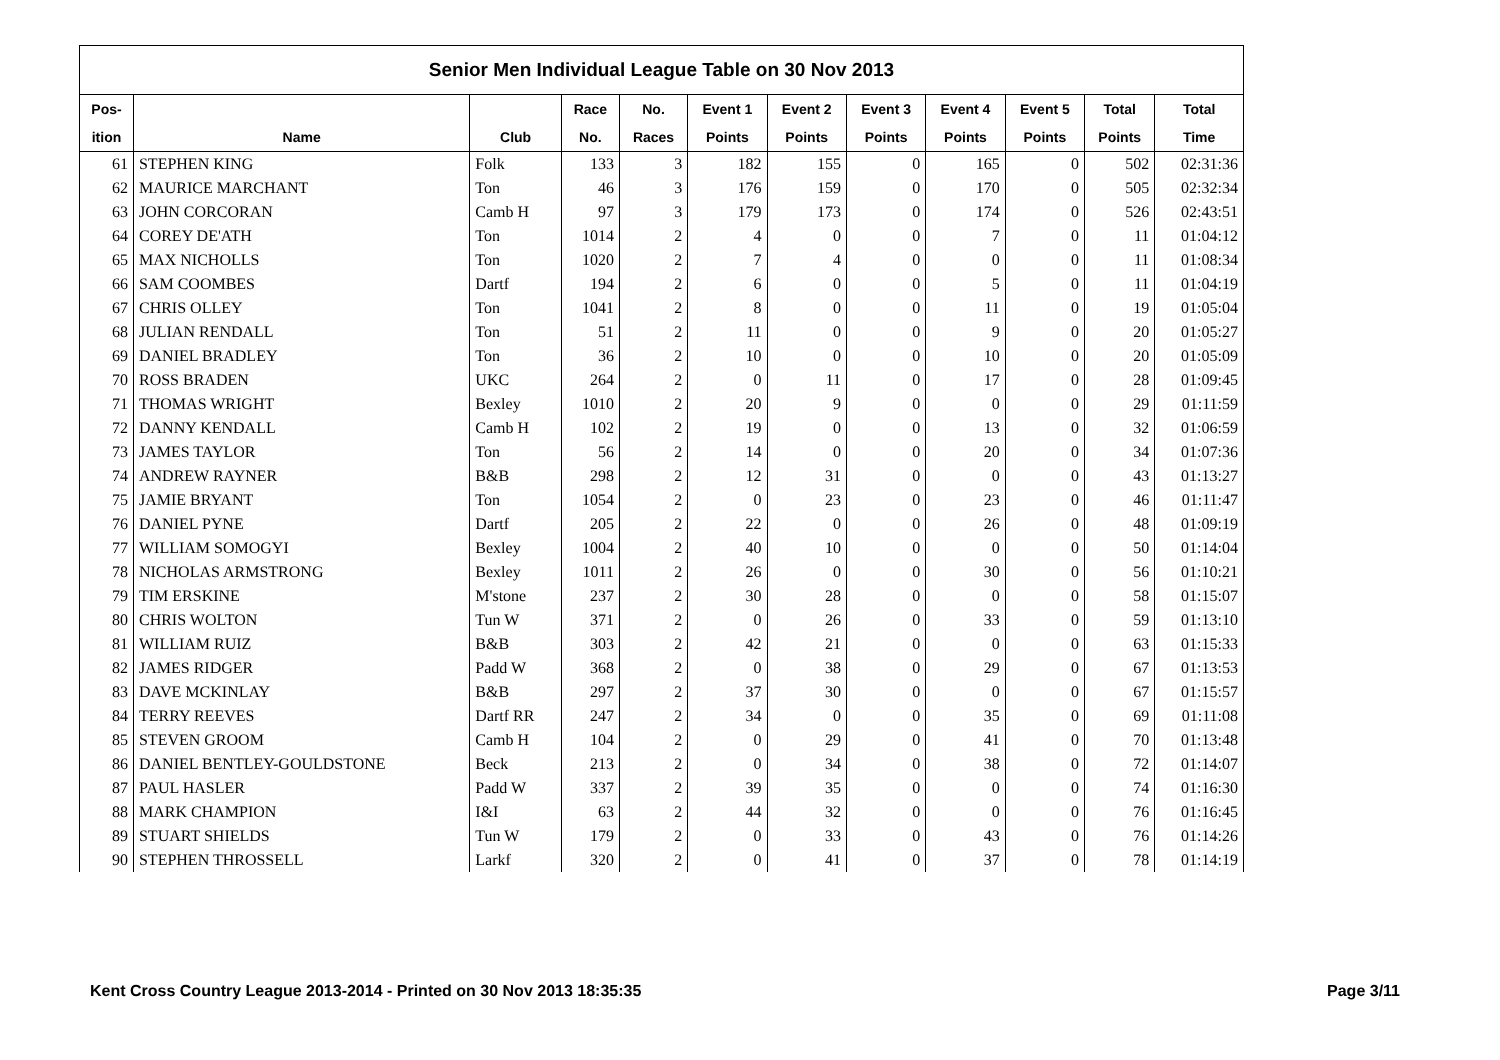| Senior Men Individual League Table on 30 Nov 2013 | | | | | | | | | | | |
| --- | --- | --- | --- | --- | --- | --- | --- | --- | --- | --- | --- |
| Pos- | | | Race | No. | Event 1 | Event 2 | Event 3 | Event 4 | Event 5 | Total | Total |
| ition | Name | Club | No. | Races | Points | Points | Points | Points | Points | Points | Time |
| 61 | STEPHEN KING | Folk | 133 | 3 | 182 | 155 | 0 | 165 | 0 | 502 | 02:31:36 |
| 62 | MAURICE MARCHANT | Ton | 46 | 3 | 176 | 159 | 0 | 170 | 0 | 505 | 02:32:34 |
| 63 | JOHN CORCORAN | Camb H | 97 | 3 | 179 | 173 | 0 | 174 | 0 | 526 | 02:43:51 |
| 64 | COREY DE'ATH | Ton | 1014 | 2 | 4 | 0 | 0 | 7 | 0 | 11 | 01:04:12 |
| 65 | MAX NICHOLLS | Ton | 1020 | 2 | 7 | 4 | 0 | 0 | 0 | 11 | 01:08:34 |
| 66 | SAM COOMBES | Dartf | 194 | 2 | 6 | 0 | 0 | 5 | 0 | 11 | 01:04:19 |
| 67 | CHRIS OLLEY | Ton | 1041 | 2 | 8 | 0 | 0 | 11 | 0 | 19 | 01:05:04 |
| 68 | JULIAN RENDALL | Ton | 51 | 2 | 11 | 0 | 0 | 9 | 0 | 20 | 01:05:27 |
| 69 | DANIEL BRADLEY | Ton | 36 | 2 | 10 | 0 | 0 | 10 | 0 | 20 | 01:05:09 |
| 70 | ROSS BRADEN | UKC | 264 | 2 | 0 | 11 | 0 | 17 | 0 | 28 | 01:09:45 |
| 71 | THOMAS WRIGHT | Bexley | 1010 | 2 | 20 | 9 | 0 | 0 | 0 | 29 | 01:11:59 |
| 72 | DANNY KENDALL | Camb H | 102 | 2 | 19 | 0 | 0 | 13 | 0 | 32 | 01:06:59 |
| 73 | JAMES TAYLOR | Ton | 56 | 2 | 14 | 0 | 0 | 20 | 0 | 34 | 01:07:36 |
| 74 | ANDREW RAYNER | B&B | 298 | 2 | 12 | 31 | 0 | 0 | 0 | 43 | 01:13:27 |
| 75 | JAMIE BRYANT | Ton | 1054 | 2 | 0 | 23 | 0 | 23 | 0 | 46 | 01:11:47 |
| 76 | DANIEL PYNE | Dartf | 205 | 2 | 22 | 0 | 0 | 26 | 0 | 48 | 01:09:19 |
| 77 | WILLIAM SOMOGYI | Bexley | 1004 | 2 | 40 | 10 | 0 | 0 | 0 | 50 | 01:14:04 |
| 78 | NICHOLAS ARMSTRONG | Bexley | 1011 | 2 | 26 | 0 | 0 | 30 | 0 | 56 | 01:10:21 |
| 79 | TIM ERSKINE | M'stone | 237 | 2 | 30 | 28 | 0 | 0 | 0 | 58 | 01:15:07 |
| 80 | CHRIS WOLTON | Tun W | 371 | 2 | 0 | 26 | 0 | 33 | 0 | 59 | 01:13:10 |
| 81 | WILLIAM RUIZ | B&B | 303 | 2 | 42 | 21 | 0 | 0 | 0 | 63 | 01:15:33 |
| 82 | JAMES RIDGER | Padd W | 368 | 2 | 0 | 38 | 0 | 29 | 0 | 67 | 01:13:53 |
| 83 | DAVE MCKINLAY | B&B | 297 | 2 | 37 | 30 | 0 | 0 | 0 | 67 | 01:15:57 |
| 84 | TERRY REEVES | Dartf RR | 247 | 2 | 34 | 0 | 0 | 35 | 0 | 69 | 01:11:08 |
| 85 | STEVEN GROOM | Camb H | 104 | 2 | 0 | 29 | 0 | 41 | 0 | 70 | 01:13:48 |
| 86 | DANIEL BENTLEY-GOULDSTONE | Beck | 213 | 2 | 0 | 34 | 0 | 38 | 0 | 72 | 01:14:07 |
| 87 | PAUL HASLER | Padd W | 337 | 2 | 39 | 35 | 0 | 0 | 0 | 74 | 01:16:30 |
| 88 | MARK CHAMPION | I&I | 63 | 2 | 44 | 32 | 0 | 0 | 0 | 76 | 01:16:45 |
| 89 | STUART SHIELDS | Tun W | 179 | 2 | 0 | 33 | 0 | 43 | 0 | 76 | 01:14:26 |
| 90 | STEPHEN THROSSELL | Larkf | 320 | 2 | 0 | 41 | 0 | 37 | 0 | 78 | 01:14:19 |
Kent Cross Country League 2013-2014 - Printed on 30 Nov 2013 18:35:35 Page 3/11